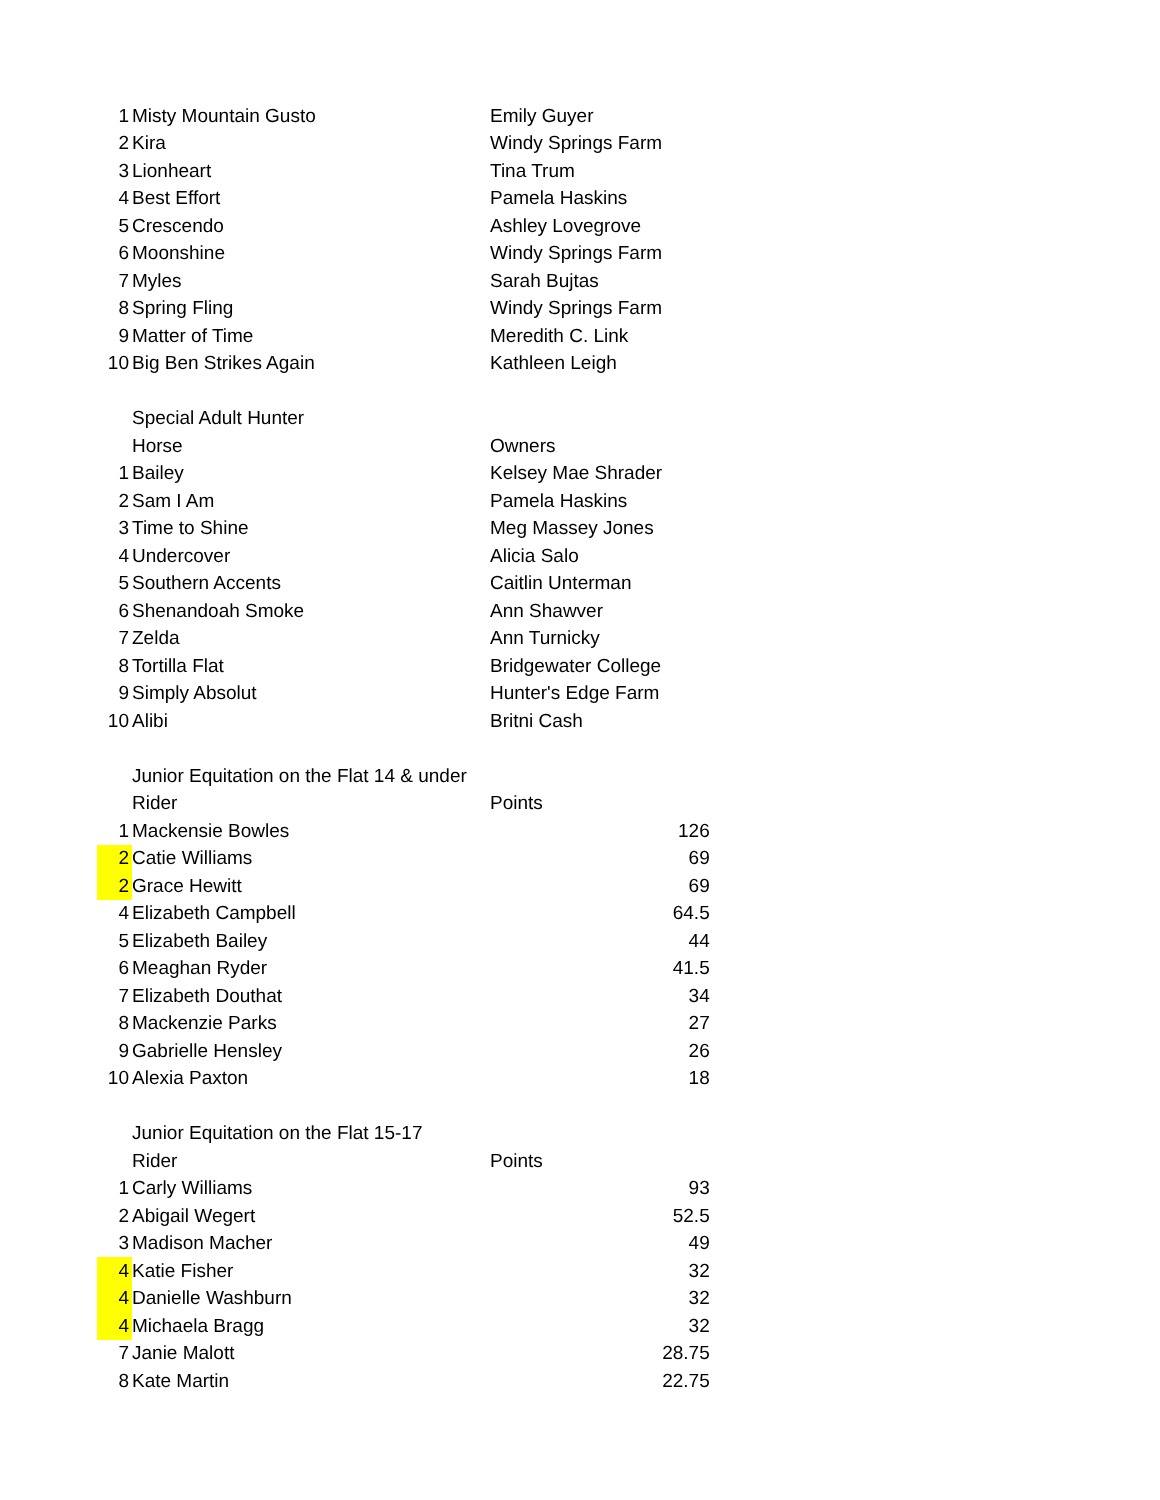| 1 | Misty Mountain Gusto | Emily Guyer | |
| 2 | Kira | Windy Springs Farm | |
| 3 | Lionheart | Tina Trum | |
| 4 | Best Effort | Pamela Haskins | |
| 5 | Crescendo | Ashley Lovegrove | |
| 6 | Moonshine | Windy Springs Farm | |
| 7 | Myles | Sarah Bujtas | |
| 8 | Spring Fling | Windy Springs Farm | |
| 9 | Matter of Time | Meredith C. Link | |
| 10 | Big Ben Strikes Again | Kathleen Leigh | |
| | Special Adult Hunter | | |
| | Horse | Owners | |
| 1 | Bailey | Kelsey Mae Shrader | |
| 2 | Sam I Am | Pamela Haskins | |
| 3 | Time to Shine | Meg Massey Jones | |
| 4 | Undercover | Alicia Salo | |
| 5 | Southern Accents | Caitlin Unterman | |
| 6 | Shenandoah Smoke | Ann Shawver | |
| 7 | Zelda | Ann Turnicky | |
| 8 | Tortilla Flat | Bridgewater College | |
| 9 | Simply Absolut | Hunter's Edge Farm | |
| 10 | Alibi | Britni Cash | |
| | Junior Equitation on the Flat 14 & under | | |
| | Rider | Points | |
| 1 | Mackensie Bowles | | 126 |
| 2 | Catie Williams | | 69 |
| 2 | Grace Hewitt | | 69 |
| 4 | Elizabeth Campbell | | 64.5 |
| 5 | Elizabeth Bailey | | 44 |
| 6 | Meaghan Ryder | | 41.5 |
| 7 | Elizabeth Douthat | | 34 |
| 8 | Mackenzie Parks | | 27 |
| 9 | Gabrielle Hensley | | 26 |
| 10 | Alexia Paxton | | 18 |
| | Junior Equitation on the Flat 15-17 | | |
| | Rider | Points | |
| 1 | Carly Williams | | 93 |
| 2 | Abigail Wegert | | 52.5 |
| 3 | Madison Macher | | 49 |
| 4 | Katie Fisher | | 32 |
| 4 | Danielle Washburn | | 32 |
| 4 | Michaela Bragg | | 32 |
| 7 | Janie Malott | | 28.75 |
| 8 | Kate Martin | | 22.75 |